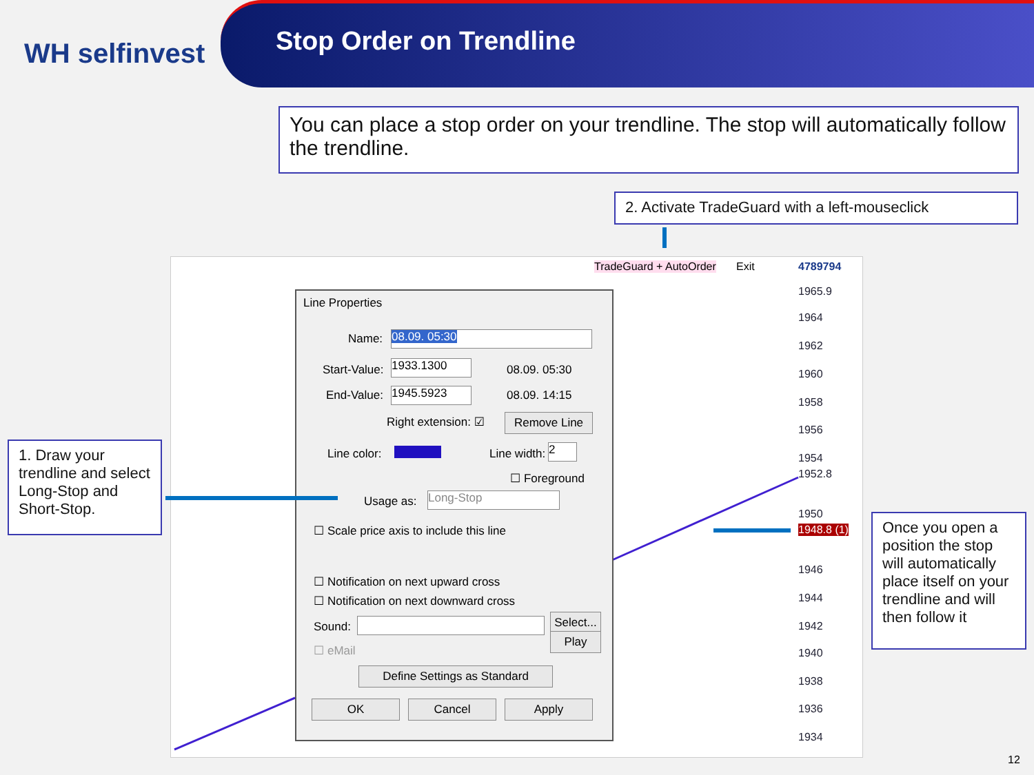WH selfinvest Stop Order on Trendline
You can place a stop order on your trendline. The stop will automatically follow the trendline.
2. Activate TradeGuard with a left-mouseclick
1. Draw your trendline and select Long-Stop and Short-Stop.
Once you open a position the stop will automatically place itself on your trendline and will then follow it
TradeGuard + AutoOrder Exit 4789794
1965.9
1964
1962
1960
1958
1956
1954
1952.8
1950
1948.8 (1)
1946
1944
1942
1940
1938
1936
1934
Line Properties
Name: 08.09. 05:30
Start-Value: 1933.1300 08.09. 05:30
End-Value: 1945.5923 08.09. 14:15
Right extension: ☑ Remove Line
Line color: Line width: 2
☐ Foreground
Usage as: Long-Stop
☐ Scale price axis to include this line
☐ Notification on next upward cross
☐ Notification on next downward cross
Sound:
Select...
Play
☐ eMail
Define Settings as Standard
OK Cancel Apply
12